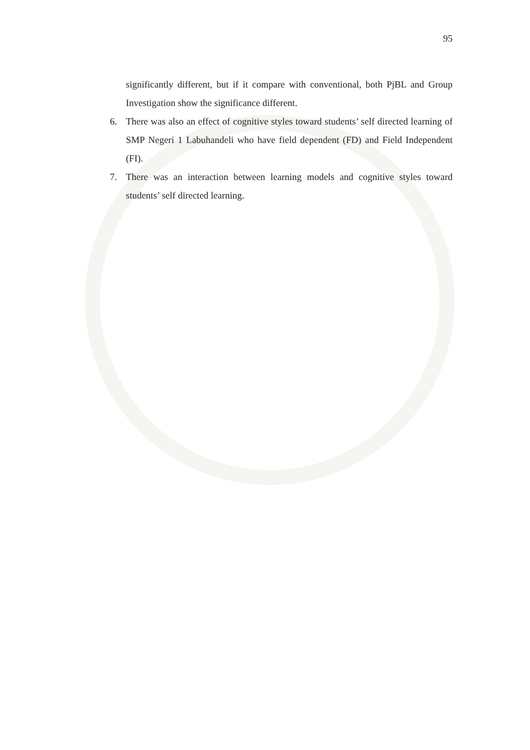95
significantly different, but if it compare with conventional, both PjBL and Group Investigation show the significance different.
6. There was also an effect of cognitive styles toward students’ self directed learning of SMP Negeri 1 Labuhandeli who have field dependent (FD) and Field Independent (FI).
7. There was an interaction between learning models and cognitive styles toward students’ self directed learning.